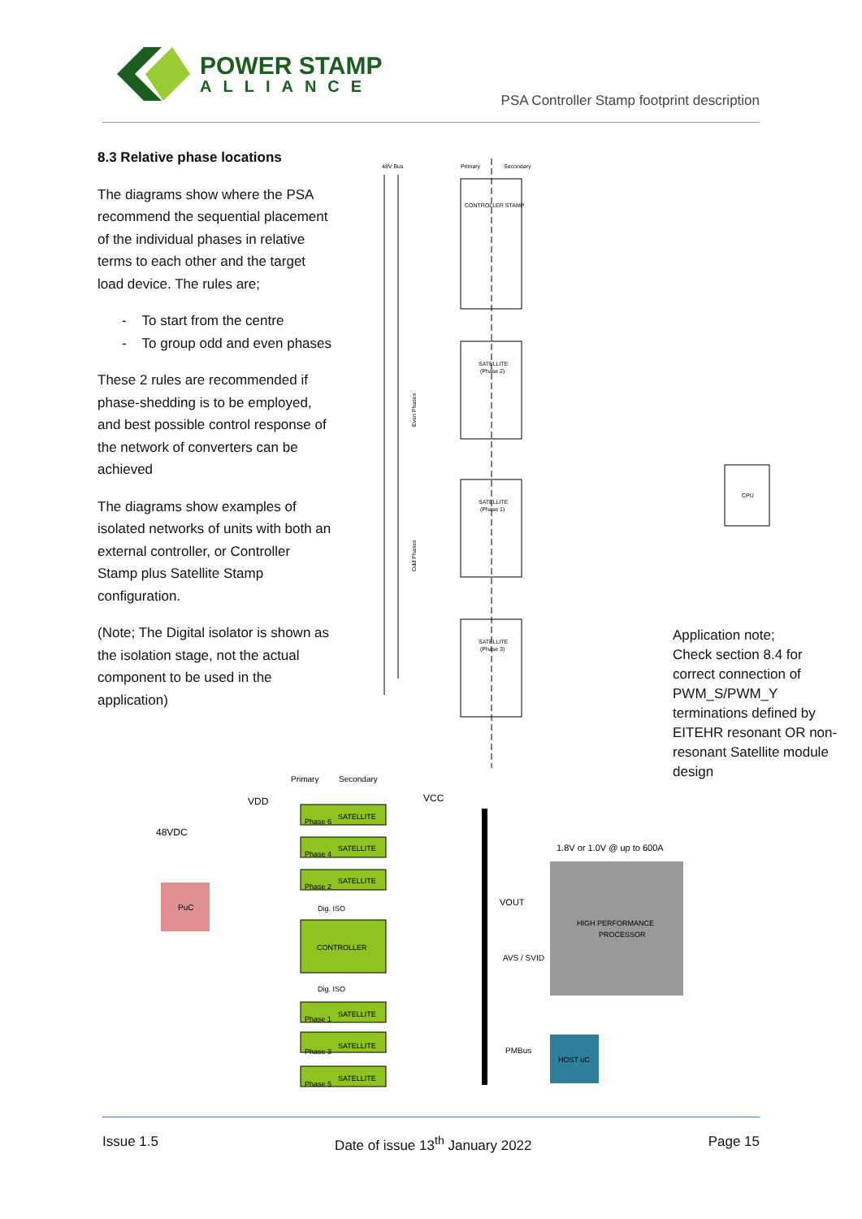POWER STAMP
ALLIANCE
PSA Controller Stamp footprint description
8.3 Relative phase locations
The diagrams show where the PSA recommend the sequential placement of the individual phases in relative terms to each other and the target load device. The rules are;
- To start from the centre
- To group odd and even phases
These 2 rules are recommended if phase-shedding is to be employed, and best possible control response of the network of converters can be achieved
The diagrams show examples of isolated networks of units with both an external controller, or Controller Stamp plus Satellite Stamp configuration.
(Note; The Digital isolator is shown as the isolation stage, not the actual component to be used in the application)
48V Bus
Primary
Secondary
CONTROLLER STAMP
SATELLITE
(Phase 2)
SATELLITE
(Phase 1)
SATELLITE
(Phase 3)
CPU
Even Phases
Odd Phases
Application note;
Check section 8.4 for correct connection of PWM_S/PWM_Y terminations defined by EITEHR resonant OR non-resonant Satellite module design
Primary
Secondary
VDD
VCC
48VDC
PuC
Phase 6
SATELLITE
Phase 4
SATELLITE
Phase 2
SATELLITE
CONTROLLER
Phase 1
SATELLITE
Phase 3
SATELLITE
Phase 5
SATELLITE
Dig. ISO
Dig. ISO
VOUT
1.8V or 1.0V @ up to 600A
HIGH PERFORMANCE
PROCESSOR
AVS / SVID
PMBus
HOST uC
Issue 1.5 Date of issue 13<sup>th</sup> January 2022 Page 15